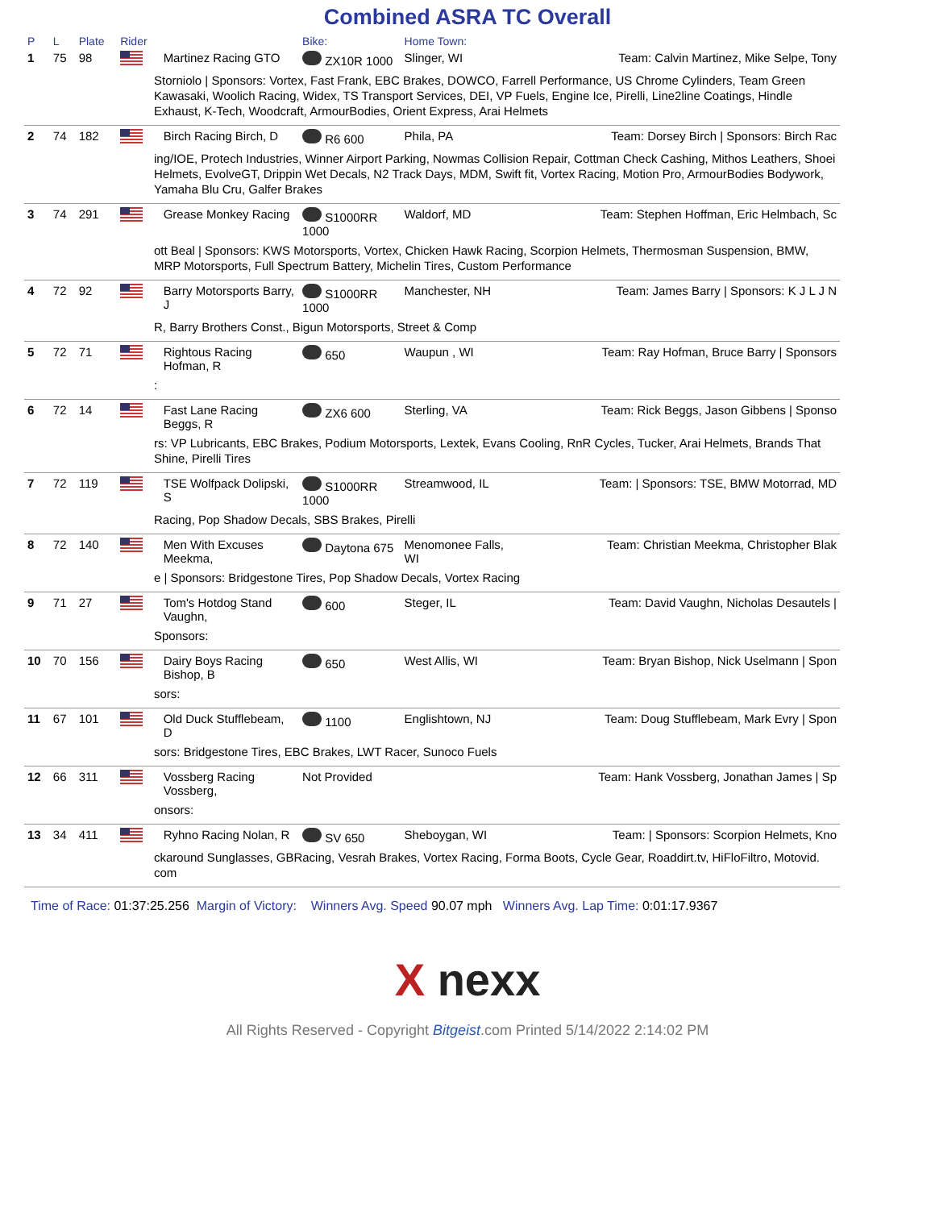Combined ASRA TC Overall
| P | L | Plate | Rider | | Bike: | Home Town: | |
| --- | --- | --- | --- | --- | --- | --- | --- |
| 1 | 75 | 98 | | Martinez Racing GTO | ZX10R 1000 | Slinger, WI | Team: Calvin Martinez, Mike Selpe, Tony |
| Storniolo / Sponsors: Vortex, Fast Frank, EBC Brakes, DOWCO, Farrell Performance, US Chrome Cylinders, Team Green Kawasaki, Woolich Racing, Widex, TS Transport Services, DEI, VP Fuels, Engine Ice, Pirelli, Line2line Coatings, Hindle Exhaust, K-Tech, Woodcraft, ArmourBodies, Orient Express, Arai Helmets | | | | | | | |
| 2 | 74 | 182 | | Birch Racing Birch, D | R6 600 | Phila, PA | Team: Dorsey Birch / Sponsors: Birch Rac |
| ing/IOE, Protech Industries, Winner Airport Parking, Nowmas Collision Repair, Cottman Check Cashing, Mithos Leathers, Shoei Helmets, EvolveGT, Drippin Wet Decals, N2 Track Days, MDM, Swift fit, Vortex Racing, Motion Pro, ArmourBodies Bodywork, Yamaha Blu Cru, Galfer Brakes | | | | | | | |
| 3 | 74 | 291 | | Grease Monkey Racing | S1000RR 1000 | Waldorf, MD | Team: Stephen Hoffman, Eric Helmbach, Sc |
| ott Beal / Sponsors: KWS Motorsports, Vortex, Chicken Hawk Racing, Scorpion Helmets, Thermosman Suspension, BMW, MRP Motorsports, Full Spectrum Battery, Michelin Tires, Custom Performance | | | | | | | |
| 4 | 72 | 92 | | Barry Motorsports Barry, J | S1000RR 1000 | Manchester, NH | Team: James Barry / Sponsors: K J L J N |
| R, Barry Brothers Const., Bigun Motorsports, Street & Comp | | | | | | | |
| 5 | 72 | 71 | | Rightous Racing Hofman, R | 650 | Waupun , WI | Team: Ray Hofman, Bruce Barry / Sponsors |
| : | | | | | | | |
| 6 | 72 | 14 | | Fast Lane Racing Beggs, R | ZX6 600 | Sterling, VA | Team: Rick Beggs, Jason Gibbens / Sponso |
| rs: VP Lubricants, EBC Brakes, Podium Motorsports, Lextek, Evans Cooling, RnR Cycles, Tucker, Arai Helmets, Brands That Shine, Pirelli Tires | | | | | | | |
| 7 | 72 | 119 | | TSE Wolfpack Dolipski, S | S1000RR 1000 | Streamwood, IL | Team: / Sponsors: TSE, BMW Motorrad, MD |
| Racing, Pop Shadow Decals, SBS Brakes, Pirelli | | | | | | | |
| 8 | 72 | 140 | | Men With Excuses Meekma, | Daytona 675 | Menomonee Falls, WI | Team: Christian Meekma, Christopher Blak |
| e / Sponsors: Bridgestone Tires, Pop Shadow Decals, Vortex Racing | | | | | | | |
| 9 | 71 | 27 | | Tom's Hotdog Stand Vaughn, | 600 | Steger, IL | Team: David Vaughn, Nicholas Desautels / |
| Sponsors: | | | | | | | |
| 10 | 70 | 156 | | Dairy Boys Racing Bishop, B | 650 | West Allis, WI | Team: Bryan Bishop, Nick Uselmann / Spon |
| sors: | | | | | | | |
| 11 | 67 | 101 | | Old Duck Stufflebeam, D | 1100 | Englishtown, NJ | Team: Doug Stufflebeam, Mark Evry / Spon |
| sors: Bridgestone Tires, EBC Brakes, LWT Racer, Sunoco Fuels | | | | | | | |
| 12 | 66 | 311 | | Vossberg Racing Vossberg, | Not Provided | | Team: Hank Vossberg, Jonathan James / Sp |
| onsors: | | | | | | | |
| 13 | 34 | 411 | | Ryhno Racing Nolan, R | SV 650 | Sheboygan, WI | Team: / Sponsors: Scorpion Helmets, Kno |
| ckaround Sunglasses, GBRacing, Vesrah Brakes, Vortex Racing, Forma Boots, Cycle Gear, Roaddirt.tv, HiFloFiltro, Motovid. com | | | | | | | |
Time of Race: 01:37:25.256 Margin of Victory: Winners Avg. Speed 90.07 mph Winners Avg. Lap Time: 0:01:17.9367
X nexx
All Rights Reserved - Copyright Bitgeist.com Printed 5/14/2022 2:14:02 PM